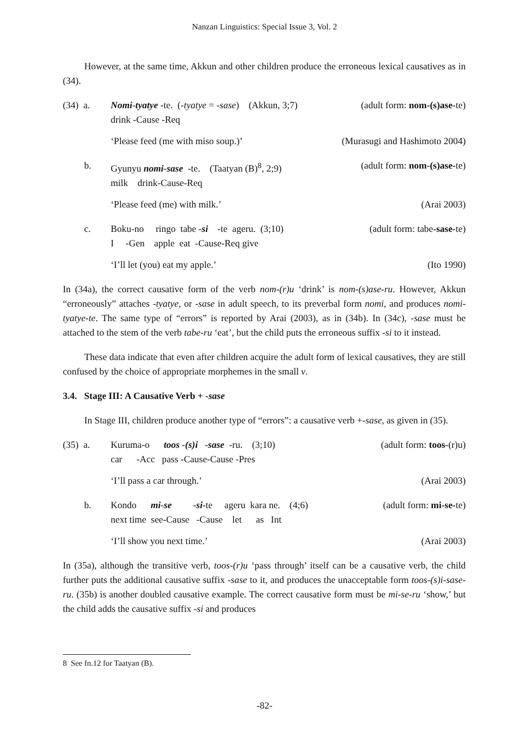Nanzan Linguistics: Special Issue 3, Vol. 2
However, at the same time, Akkun and other children produce the erroneous lexical causatives as in (34).
(34) a. Nomi-tyatye -te. (-tyatye = -sase) (Akkun, 3;7) (adult form: nom-(s)ase-te)
drink -Cause -Req
‘Please feed (me with miso soup.)’ (Murasugi and Hashimoto 2004)
b. Gyunyu nomi-sase -te. (Taatyan (B)<sup>8</sup>, 2;9) (adult form: nom-(s)ase-te)
milk drink-Cause-Req
‘Please feed (me) with milk.’ (Arai 2003)
c. Boku-no ringo tabe -si -te ageru. (3;10) (adult form: tabe-sase-te)
I -Gen apple eat -Cause-Req give
‘I’ll let (you) eat my apple.’ (Ito 1990)
In (34a), the correct causative form of the verb nom-(r)u ‘drink’ is nom-(s)ase-ru. However, Akkun “erroneously” attaches -tyatye, or -sase in adult speech, to its preverbal form nomi, and produces nomi- tyatye-te. The same type of “errors” is reported by Arai (2003), as in (34b). In (34c), -sase must be attached to the stem of the verb tabe-ru ‘eat’, but the child puts the erroneous suffix -si to it instead.
These data indicate that even after children acquire the adult form of lexical causatives, they are still confused by the choice of appropriate morphemes in the small v.
3.4. Stage III: A Causative Verb + -sase
In Stage III, children produce another type of “errors”: a causative verb +-sase, as given in (35).
(35) a. Kuruma-o toos -(s)i -sase -ru. (3;10) (adult form: toos-(r)u)
car -Acc pass -Cause-Cause -Pres
‘I’ll pass a car through.’ (Arai 2003)
b. Kondo mi-se -si-te ageru kara ne. (4;6) (adult form: mi-se-te)
next time see-Cause -Cause let as Int
‘I’ll show you next time.’ (Arai 2003)
In (35a), although the transitive verb, toos-(r)u ‘pass through’ itself can be a causative verb, the child further puts the additional causative suffix -sase to it, and produces the unacceptable form toos-(s)i-sase-ru. (35b) is another doubled causative example. The correct causative form must be mi-se-ru ‘show,’ but the child adds the causative suffix -si and produces
8 See fn.12 for Taatyan (B).
-82-